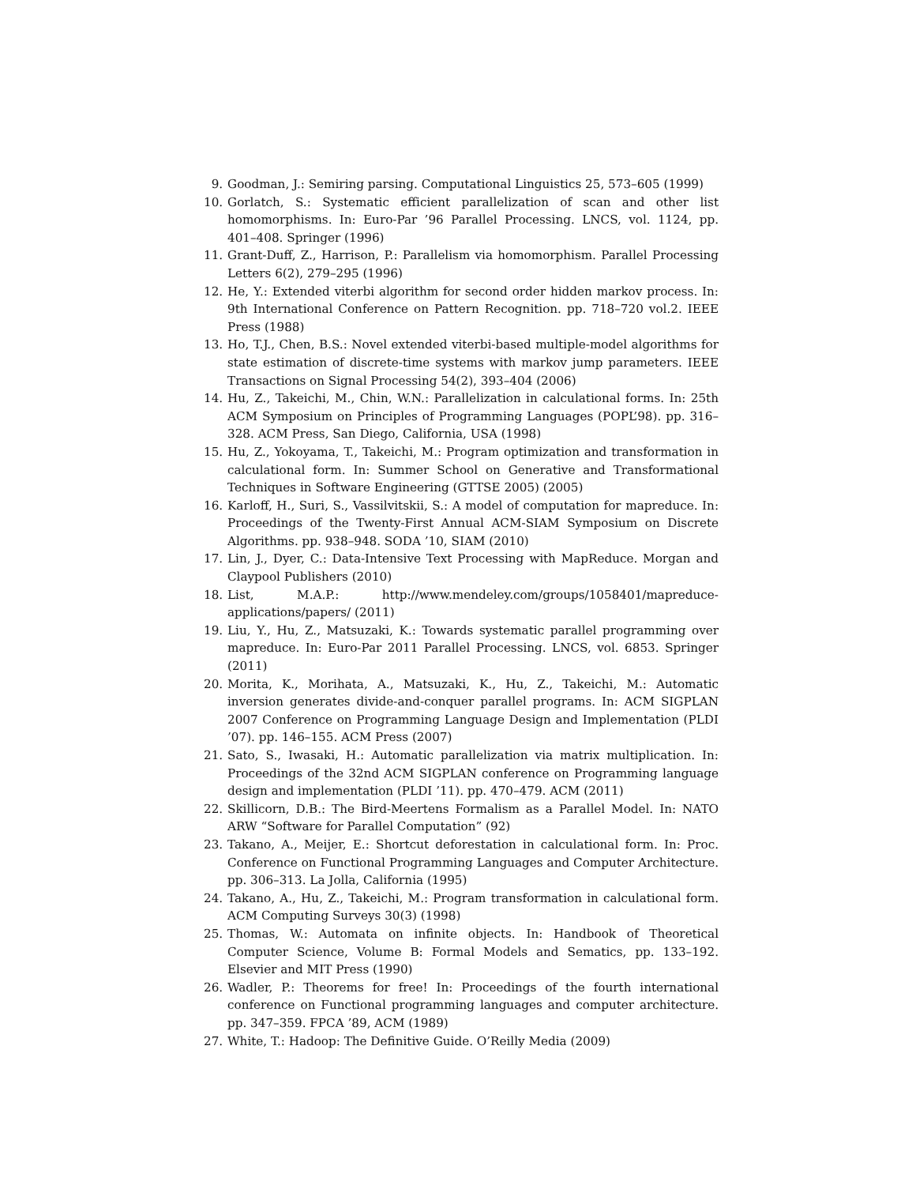9. Goodman, J.: Semiring parsing. Computational Linguistics 25, 573–605 (1999)
10. Gorlatch, S.: Systematic efficient parallelization of scan and other list homomorphisms. In: Euro-Par ’96 Parallel Processing. LNCS, vol. 1124, pp. 401–408. Springer (1996)
11. Grant-Duff, Z., Harrison, P.: Parallelism via homomorphism. Parallel Processing Letters 6(2), 279–295 (1996)
12. He, Y.: Extended viterbi algorithm for second order hidden markov process. In: 9th International Conference on Pattern Recognition. pp. 718–720 vol.2. IEEE Press (1988)
13. Ho, T.J., Chen, B.S.: Novel extended viterbi-based multiple-model algorithms for state estimation of discrete-time systems with markov jump parameters. IEEE Transactions on Signal Processing 54(2), 393–404 (2006)
14. Hu, Z., Takeichi, M., Chin, W.N.: Parallelization in calculational forms. In: 25th ACM Symposium on Principles of Programming Languages (POPL’98). pp. 316–328. ACM Press, San Diego, California, USA (1998)
15. Hu, Z., Yokoyama, T., Takeichi, M.: Program optimization and transformation in calculational form. In: Summer School on Generative and Transformational Techniques in Software Engineering (GTTSE 2005) (2005)
16. Karloff, H., Suri, S., Vassilvitskii, S.: A model of computation for mapreduce. In: Proceedings of the Twenty-First Annual ACM-SIAM Symposium on Discrete Algorithms. pp. 938–948. SODA ’10, SIAM (2010)
17. Lin, J., Dyer, C.: Data-Intensive Text Processing with MapReduce. Morgan and Claypool Publishers (2010)
18. List, M.A.P.: http://www.mendeley.com/groups/1058401/mapreduce-applications/papers/ (2011)
19. Liu, Y., Hu, Z., Matsuzaki, K.: Towards systematic parallel programming over mapreduce. In: Euro-Par 2011 Parallel Processing. LNCS, vol. 6853. Springer (2011)
20. Morita, K., Morihata, A., Matsuzaki, K., Hu, Z., Takeichi, M.: Automatic inversion generates divide-and-conquer parallel programs. In: ACM SIGPLAN 2007 Conference on Programming Language Design and Implementation (PLDI ’07). pp. 146–155. ACM Press (2007)
21. Sato, S., Iwasaki, H.: Automatic parallelization via matrix multiplication. In: Proceedings of the 32nd ACM SIGPLAN conference on Programming language design and implementation (PLDI ’11). pp. 470–479. ACM (2011)
22. Skillicorn, D.B.: The Bird-Meertens Formalism as a Parallel Model. In: NATO ARW “Software for Parallel Computation” (92)
23. Takano, A., Meijer, E.: Shortcut deforestation in calculational form. In: Proc. Conference on Functional Programming Languages and Computer Architecture. pp. 306–313. La Jolla, California (1995)
24. Takano, A., Hu, Z., Takeichi, M.: Program transformation in calculational form. ACM Computing Surveys 30(3) (1998)
25. Thomas, W.: Automata on infinite objects. In: Handbook of Theoretical Computer Science, Volume B: Formal Models and Sematics, pp. 133–192. Elsevier and MIT Press (1990)
26. Wadler, P.: Theorems for free! In: Proceedings of the fourth international conference on Functional programming languages and computer architecture. pp. 347–359. FPCA ’89, ACM (1989)
27. White, T.: Hadoop: The Definitive Guide. O’Reilly Media (2009)